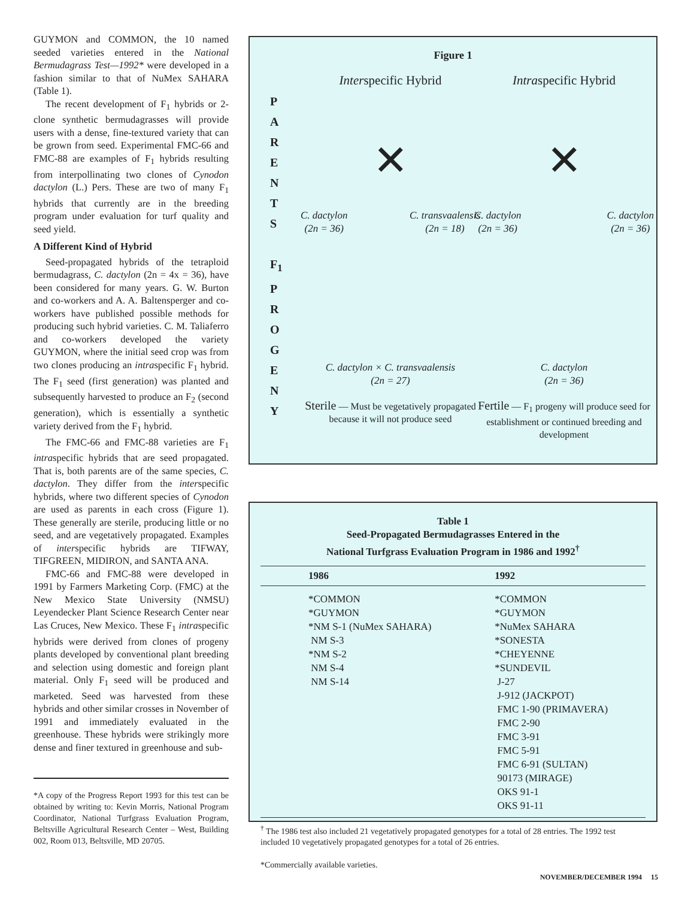GUYMON and COMMON, the 10 named seeded varieties entered in the National Bermudagrass Test—1992* were developed in a fashion similar to that of NuMex SAHARA (Table 1).
The recent development of F<sub>1</sub> hybrids or 2-clone synthetic bermudagrasses will provide users with a dense, fine-textured variety that can be grown from seed. Experimental FMC-66 and FMC-88 are examples of F<sub>1</sub> hybrids resulting from interpollinating two clones of Cynodon dactylon (L.) Pers. These are two of many F<sub>1</sub> hybrids that currently are in the breeding program under evaluation for turf quality and seed yield.
A Different Kind of Hybrid
Seed-propagated hybrids of the tetraploid bermudagrass, C. dactylon (2n = 4x = 36), have been considered for many years. G. W. Burton and co-workers and A. A. Baltensperger and co-workers have published possible methods for producing such hybrid varieties. C. M. Taliaferro and co-workers developed the variety GUYMON, where the initial seed crop was from two clones producing an intraspecific F<sub>1</sub> hybrid. The F<sub>1</sub> seed (first generation) was planted and subsequently harvested to produce an F<sub>2</sub> (second generation), which is essentially a synthetic variety derived from the F<sub>1</sub> hybrid.
The FMC-66 and FMC-88 varieties are F<sub>1</sub> intraspecific hybrids that are seed propagated. That is, both parents are of the same species, C. dactylon. They differ from the interspecific hybrids, where two different species of Cynodon are used as parents in each cross (Figure 1). These generally are sterile, producing little or no seed, and are vegetatively propagated. Examples of interspecific hybrids are TIFWAY, TIFGREEN, MIDIRON, and SANTA ANA.
FMC-66 and FMC-88 were developed in 1991 by Farmers Marketing Corp. (FMC) at the New Mexico State University (NMSU) Leyendecker Plant Science Research Center near Las Cruces, New Mexico. These F<sub>1</sub> intraspecific hybrids were derived from clones of progeny plants developed by conventional plant breeding and selection using domestic and foreign plant material. Only F<sub>1</sub> seed will be produced and marketed. Seed was harvested from these hybrids and other similar crosses in November of 1991 and immediately evaluated in the greenhouse. These hybrids were strikingly more dense and finer textured in greenhouse and sub-
*A copy of the Progress Report 1993 for this test can be obtained by writing to: Kevin Morris, National Program Coordinator, National Turfgrass Evaluation Program, Beltsville Agricultural Research Center – West, Building 002, Room 013, Beltsville, MD 20705.
Figure 1
P
A
R
E
N
T
S
F<sub>1</sub>
P
R
O
G
E
N
Y
Interspecific Hybrid
✕
C. dactylon
(2n = 36) C. transvaalensis
(2n = 18)
C. dactylon × C. transvaalensis
(2n = 27)
Sterile — Must be vegetatively propagated because it will not produce seed
Intraspecific Hybrid
✕
C. dactylon
(2n = 36) C. dactylon
(2n = 36)
C. dactylon
(2n = 36)
Fertile — F<sub>1</sub> progeny will produce seed for establishment or continued breeding and development
Table 1
Seed-Propagated Bermudagrasses Entered in the
National Turfgrass Evaluation Program in 1986 and 1992<sup>†</sup>
| 1986 | 1992 |
| --- | --- |
| *COMMON *GUYMON *NM S-1 (NuMex SAHARA) NM S-3 *NM S-2 NM S-4 NM S-14 | *COMMON *GUYMON *NuMex SAHARA *SONESTA *CHEYENNE *SUNDEVIL J-27 J-912 (JACKPOT) FMC 1-90 (PRIMAVERA) FMC 2-90 FMC 3-91 FMC 5-91 FMC 6-91 (SULTAN) 90173 (MIRAGE) OKS 91-1 OKS 91-11 |
<sup>†</sup> The 1986 test also included 21 vegetatively propagated genotypes for a total of 28 entries. The 1992 test included 10 vegetatively propagated genotypes for a total of 26 entries.
*Commercially available varieties.
NOVEMBER/DECEMBER 1994 15